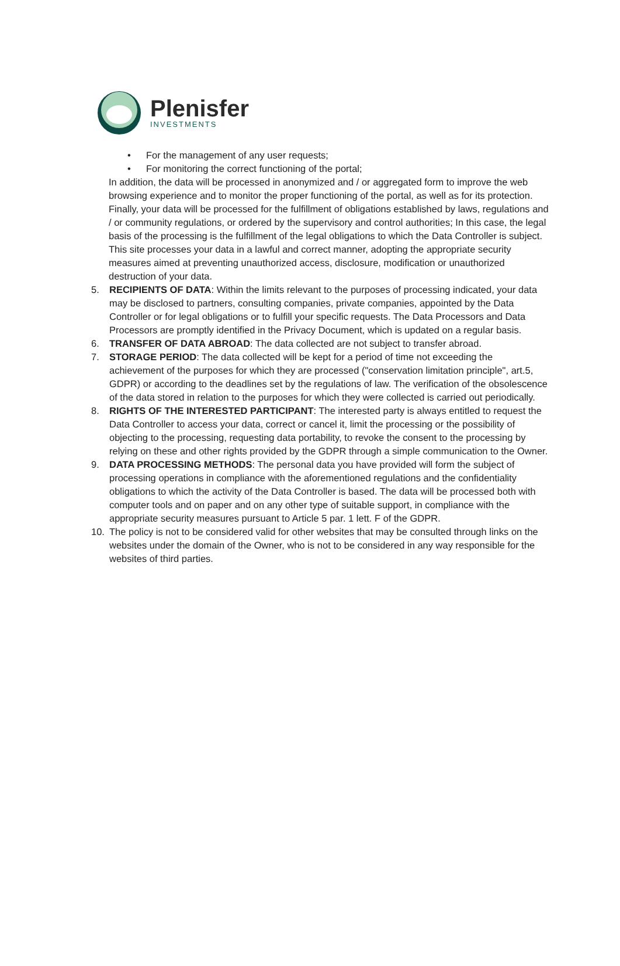Plenisfer
INVESTMENTS
• For the management of any user requests;
• For monitoring the correct functioning of the portal;
In addition, the data will be processed in anonymized and / or aggregated form to improve the web browsing experience and to monitor the proper functioning of the portal, as well as for its protection. Finally, your data will be processed for the fulfillment of obligations established by laws, regulations and / or community regulations, or ordered by the supervisory and control authorities; In this case, the legal basis of the processing is the fulfillment of the legal obligations to which the Data Controller is subject. This site processes your data in a lawful and correct manner, adopting the appropriate security measures aimed at preventing unauthorized access, disclosure, modification or unauthorized destruction of your data.
5. RECIPIENTS OF DATA: Within the limits relevant to the purposes of processing indicated, your data may be disclosed to partners, consulting companies, private companies, appointed by the Data Controller or for legal obligations or to fulfill your specific requests. The Data Processors and Data Processors are promptly identified in the Privacy Document, which is updated on a regular basis.
6. TRANSFER OF DATA ABROAD: The data collected are not subject to transfer abroad.
7. STORAGE PERIOD: The data collected will be kept for a period of time not exceeding the achievement of the purposes for which they are processed ("conservation limitation principle", art.5, GDPR) or according to the deadlines set by the regulations of law. The verification of the obsolescence of the data stored in relation to the purposes for which they were collected is carried out periodically.
8. RIGHTS OF THE INTERESTED PARTICIPANT: The interested party is always entitled to request the Data Controller to access your data, correct or cancel it, limit the processing or the possibility of objecting to the processing, requesting data portability, to revoke the consent to the processing by relying on these and other rights provided by the GDPR through a simple communication to the Owner.
9. DATA PROCESSING METHODS: The personal data you have provided will form the subject of processing operations in compliance with the aforementioned regulations and the confidentiality obligations to which the activity of the Data Controller is based. The data will be processed both with computer tools and on paper and on any other type of suitable support, in compliance with the appropriate security measures pursuant to Article 5 par. 1 lett. F of the GDPR.
10. The policy is not to be considered valid for other websites that may be consulted through links on the websites under the domain of the Owner, who is not to be considered in any way responsible for the websites of third parties.